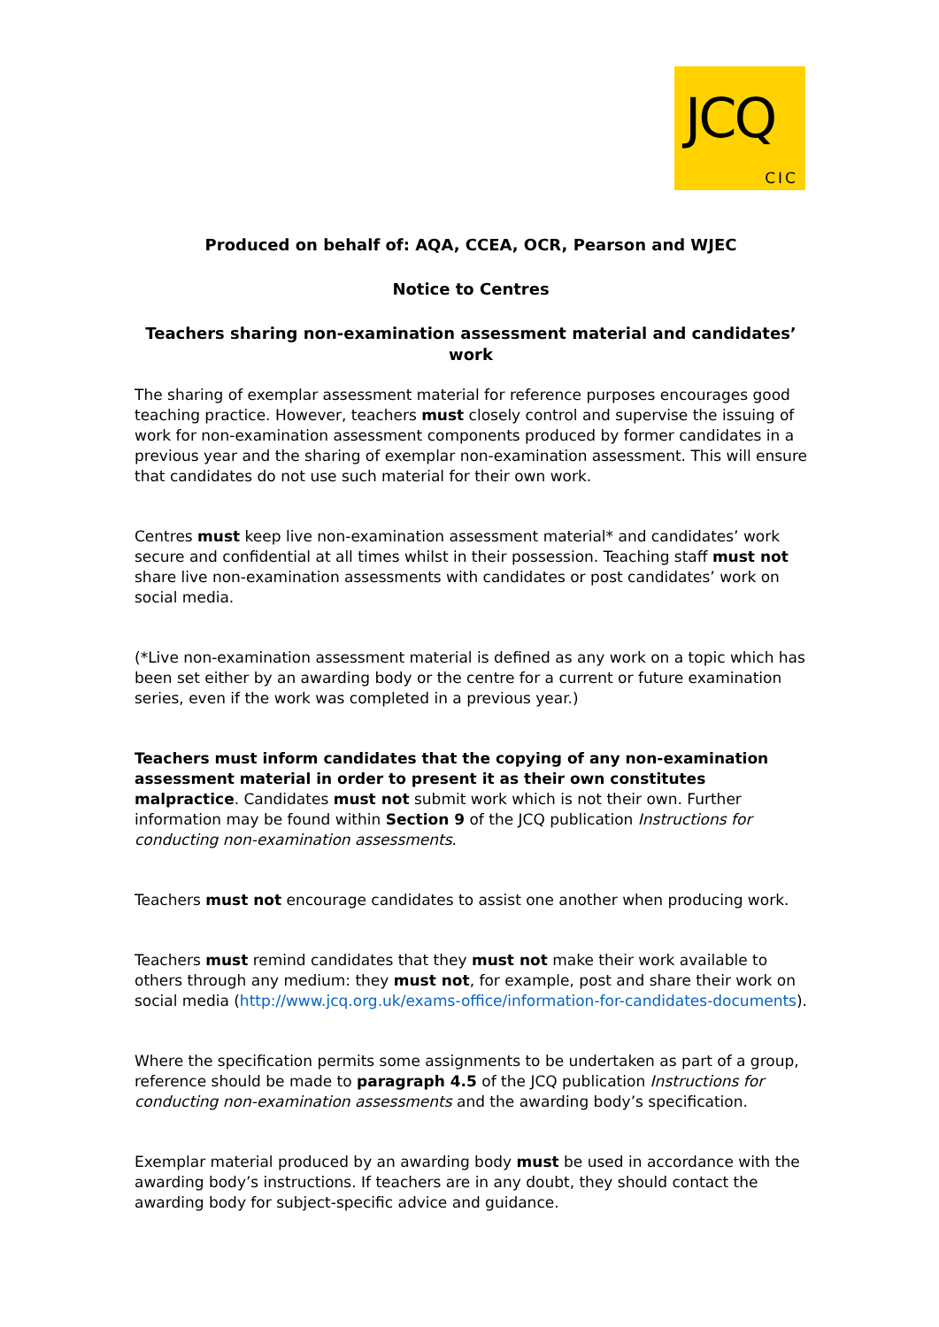JCQ
CIC
Produced on behalf of: AQA, CCEA, OCR, Pearson and WJEC
Notice to Centres
Teachers sharing non-examination assessment material and candidates’ work
The sharing of exemplar assessment material for reference purposes encourages good teaching practice. However, teachers must closely control and supervise the issuing of work for non-examination assessment components produced by former candidates in a previous year and the sharing of exemplar non-examination assessment. This will ensure that candidates do not use such material for their own work.
Centres must keep live non-examination assessment material* and candidates’ work secure and confidential at all times whilst in their possession. Teaching staff must not share live non-examination assessments with candidates or post candidates’ work on social media.
(*Live non-examination assessment material is defined as any work on a topic which has been set either by an awarding body or the centre for a current or future examination series, even if the work was completed in a previous year.)
Teachers must inform candidates that the copying of any non-examination assessment material in order to present it as their own constitutes malpractice. Candidates must not submit work which is not their own. Further information may be found within Section 9 of the JCQ publication Instructions for conducting non-examination assessments.
Teachers must not encourage candidates to assist one another when producing work.
Teachers must remind candidates that they must not make their work available to others through any medium: they must not, for example, post and share their work on social media (http://www.jcq.org.uk/exams-office/information-for-candidates-documents).
Where the specification permits some assignments to be undertaken as part of a group, reference should be made to paragraph 4.5 of the JCQ publication Instructions for conducting non-examination assessments and the awarding body’s specification.
Exemplar material produced by an awarding body must be used in accordance with the awarding body’s instructions. If teachers are in any doubt, they should contact the awarding body for subject-specific advice and guidance.